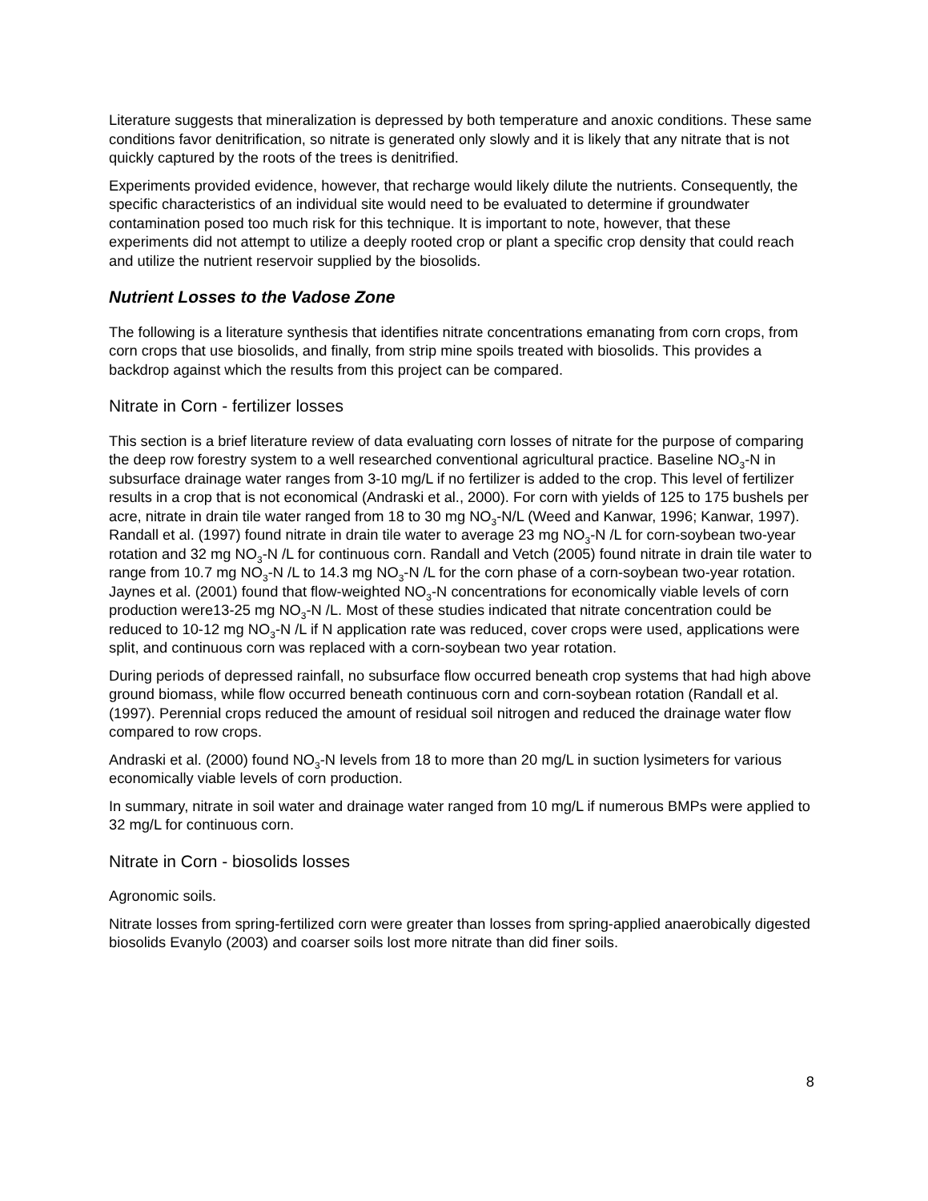Literature suggests that mineralization is depressed by both temperature and anoxic conditions. These same conditions favor denitrification, so nitrate is generated only slowly and it is likely that any nitrate that is not quickly captured by the roots of the trees is denitrified.
Experiments provided evidence, however, that recharge would likely dilute the nutrients. Consequently, the specific characteristics of an individual site would need to be evaluated to determine if groundwater contamination posed too much risk for this technique. It is important to note, however, that these experiments did not attempt to utilize a deeply rooted crop or plant a specific crop density that could reach and utilize the nutrient reservoir supplied by the biosolids.
Nutrient Losses to the Vadose Zone
The following is a literature synthesis that identifies nitrate concentrations emanating from corn crops, from corn crops that use biosolids, and finally, from strip mine spoils treated with biosolids. This provides a backdrop against which the results from this project can be compared.
Nitrate in Corn - fertilizer losses
This section is a brief literature review of data evaluating corn losses of nitrate for the purpose of comparing the deep row forestry system to a well researched conventional agricultural practice. Baseline NO<sub>3</sub>-N in subsurface drainage water ranges from 3-10 mg/L if no fertilizer is added to the crop. This level of fertilizer results in a crop that is not economical (Andraski et al., 2000). For corn with yields of 125 to 175 bushels per acre, nitrate in drain tile water ranged from 18 to 30 mg NO<sub>3</sub>-N/L (Weed and Kanwar, 1996; Kanwar, 1997). Randall et al. (1997) found nitrate in drain tile water to average 23 mg NO<sub>3</sub>-N /L for corn-soybean two-year rotation and 32 mg NO<sub>3</sub>-N /L for continuous corn. Randall and Vetch (2005) found nitrate in drain tile water to range from 10.7 mg NO<sub>3</sub>-N /L to 14.3 mg NO<sub>3</sub>-N /L for the corn phase of a corn-soybean two-year rotation. Jaynes et al. (2001) found that flow-weighted NO<sub>3</sub>-N concentrations for economically viable levels of corn production were13-25 mg NO<sub>3</sub>-N /L. Most of these studies indicated that nitrate concentration could be reduced to 10-12 mg NO<sub>3</sub>-N /L if N application rate was reduced, cover crops were used, applications were split, and continuous corn was replaced with a corn-soybean two year rotation.
During periods of depressed rainfall, no subsurface flow occurred beneath crop systems that had high above ground biomass, while flow occurred beneath continuous corn and corn-soybean rotation (Randall et al. (1997). Perennial crops reduced the amount of residual soil nitrogen and reduced the drainage water flow compared to row crops.
Andraski et al. (2000) found NO<sub>3</sub>-N levels from 18 to more than 20 mg/L in suction lysimeters for various economically viable levels of corn production.
In summary, nitrate in soil water and drainage water ranged from 10 mg/L if numerous BMPs were applied to 32 mg/L for continuous corn.
Nitrate in Corn - biosolids losses
Agronomic soils.
Nitrate losses from spring-fertilized corn were greater than losses from spring-applied anaerobically digested biosolids Evanylo (2003) and coarser soils lost more nitrate than did finer soils.
8